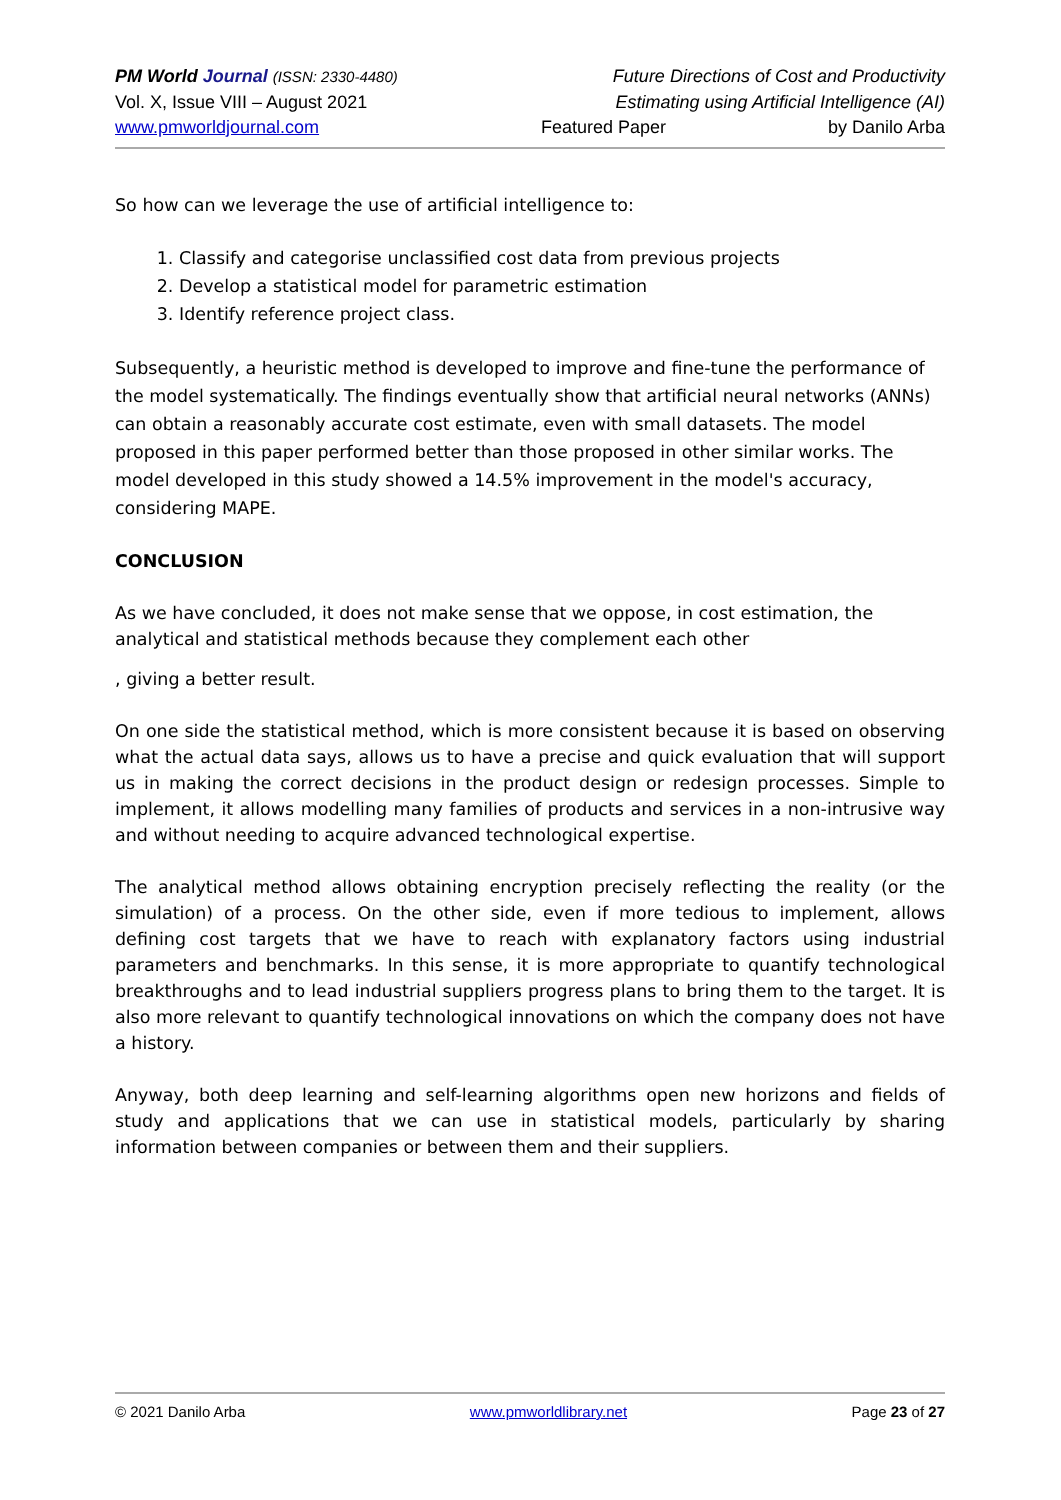PM World Journal (ISSN: 2330-4480) Future Directions of Cost and Productivity
Vol. X, Issue VIII – August 2021 Estimating using Artificial Intelligence (AI)
www.pmworldjournal.com Featured Paper by Danilo Arba
So how can we leverage the use of artificial intelligence to:
1. Classify and categorise unclassified cost data from previous projects
2. Develop a statistical model for parametric estimation
3. Identify reference project class.
Subsequently, a heuristic method is developed to improve and fine-tune the performance of the model systematically. The findings eventually show that artificial neural networks (ANNs) can obtain a reasonably accurate cost estimate, even with small datasets. The model proposed in this paper performed better than those proposed in other similar works. The model developed in this study showed a 14.5% improvement in the model's accuracy, considering MAPE.
CONCLUSION
As we have concluded, it does not make sense that we oppose, in cost estimation, the analytical and statistical methods because they complement each other
, giving a better result.
On one side the statistical method, which is more consistent because it is based on observing what the actual data says, allows us to have a precise and quick evaluation that will support us in making the correct decisions in the product design or redesign processes. Simple to implement, it allows modelling many families of products and services in a non-intrusive way and without needing to acquire advanced technological expertise.
The analytical method allows obtaining encryption precisely reflecting the reality (or the simulation) of a process. On the other side, even if more tedious to implement, allows defining cost targets that we have to reach with explanatory factors using industrial parameters and benchmarks. In this sense, it is more appropriate to quantify technological breakthroughs and to lead industrial suppliers progress plans to bring them to the target. It is also more relevant to quantify technological innovations on which the company does not have a history.
Anyway, both deep learning and self-learning algorithms open new horizons and fields of study and applications that we can use in statistical models, particularly by sharing information between companies or between them and their suppliers.
© 2021 Danilo Arba www.pmworldlibrary.net Page 23 of 27